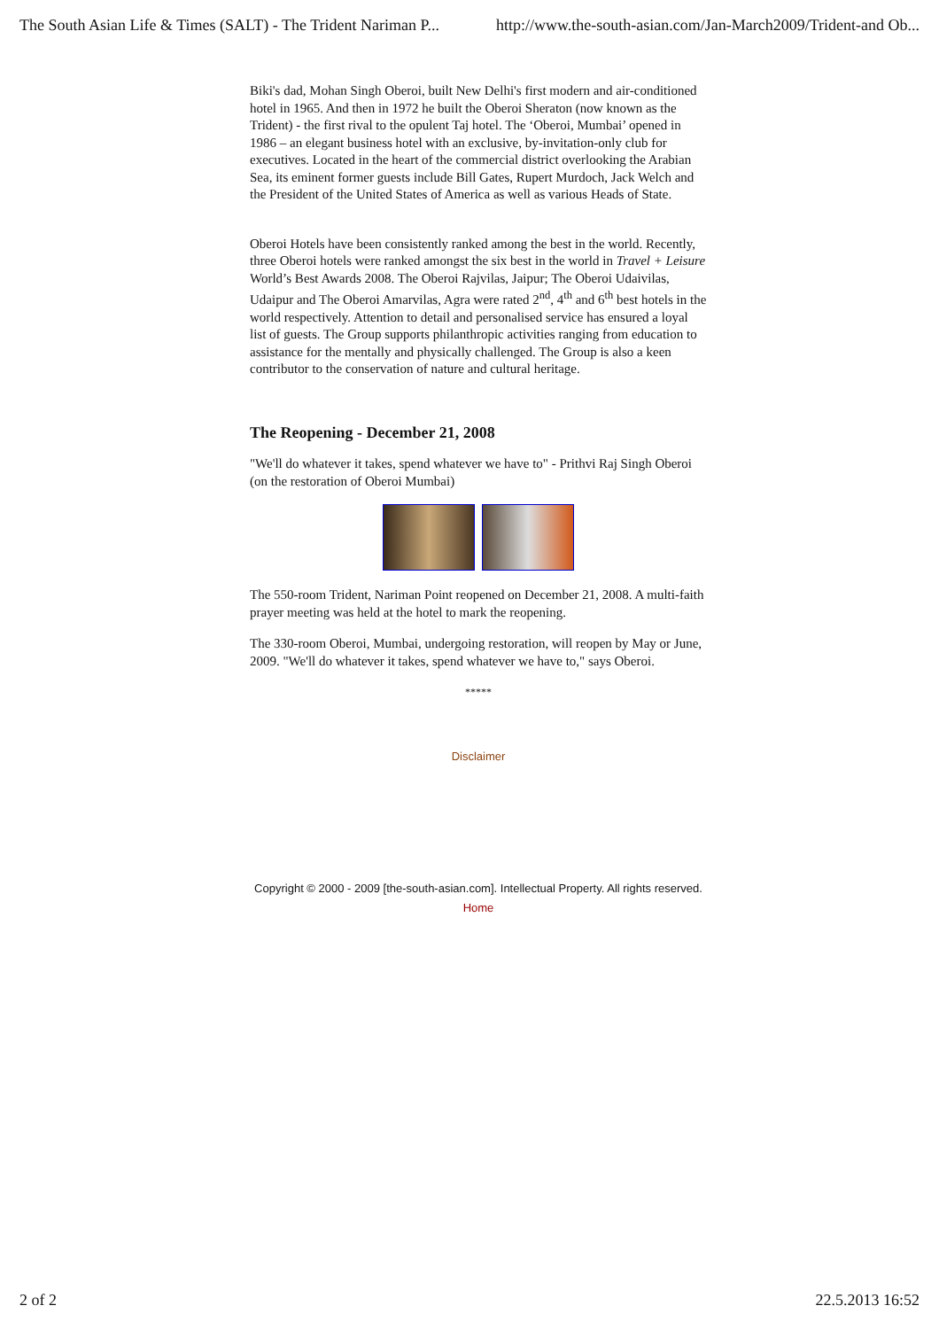The South Asian Life & Times (SALT) - The Trident Nariman P... http://www.the-south-asian.com/Jan-March2009/Trident-and Ob...
Biki's dad, Mohan Singh Oberoi, built New Delhi's first modern and air-conditioned hotel in 1965. And then in 1972 he built the Oberoi Sheraton (now known as the Trident) - the first rival to the opulent Taj hotel. The ‘Oberoi, Mumbai’ opened in 1986 – an elegant business hotel with an exclusive, by-invitation-only club for executives. Located in the heart of the commercial district overlooking the Arabian Sea, its eminent former guests include Bill Gates, Rupert Murdoch, Jack Welch and the President of the United States of America as well as various Heads of State.
Oberoi Hotels have been consistently ranked among the best in the world. Recently, three Oberoi hotels were ranked amongst the six best in the world in Travel + Leisure World’s Best Awards 2008. The Oberoi Rajvilas, Jaipur; The Oberoi Udaivilas, Udaipur and The Oberoi Amarvilas, Agra were rated 2<sup>nd</sup>, 4<sup>th</sup> and 6<sup>th</sup> best hotels in the world respectively. Attention to detail and personalised service has ensured a loyal list of guests. The Group supports philanthropic activities ranging from education to assistance for the mentally and physically challenged. The Group is also a keen contributor to the conservation of nature and cultural heritage.
The Reopening - December 21, 2008
"We'll do whatever it takes, spend whatever we have to" - Prithvi Raj Singh Oberoi (on the restoration of Oberoi Mumbai)
The 550-room Trident, Nariman Point reopened on December 21, 2008. A multi-faith prayer meeting was held at the hotel to mark the reopening.
The 330-room Oberoi, Mumbai, undergoing restoration, will reopen by May or June, 2009. "We'll do whatever it takes, spend whatever we have to," says Oberoi.
*****
Disclaimer
Copyright © 2000 - 2009 [the-south-asian.com]. Intellectual Property. All rights reserved.
Home
2 of 2 22.5.2013 16:52